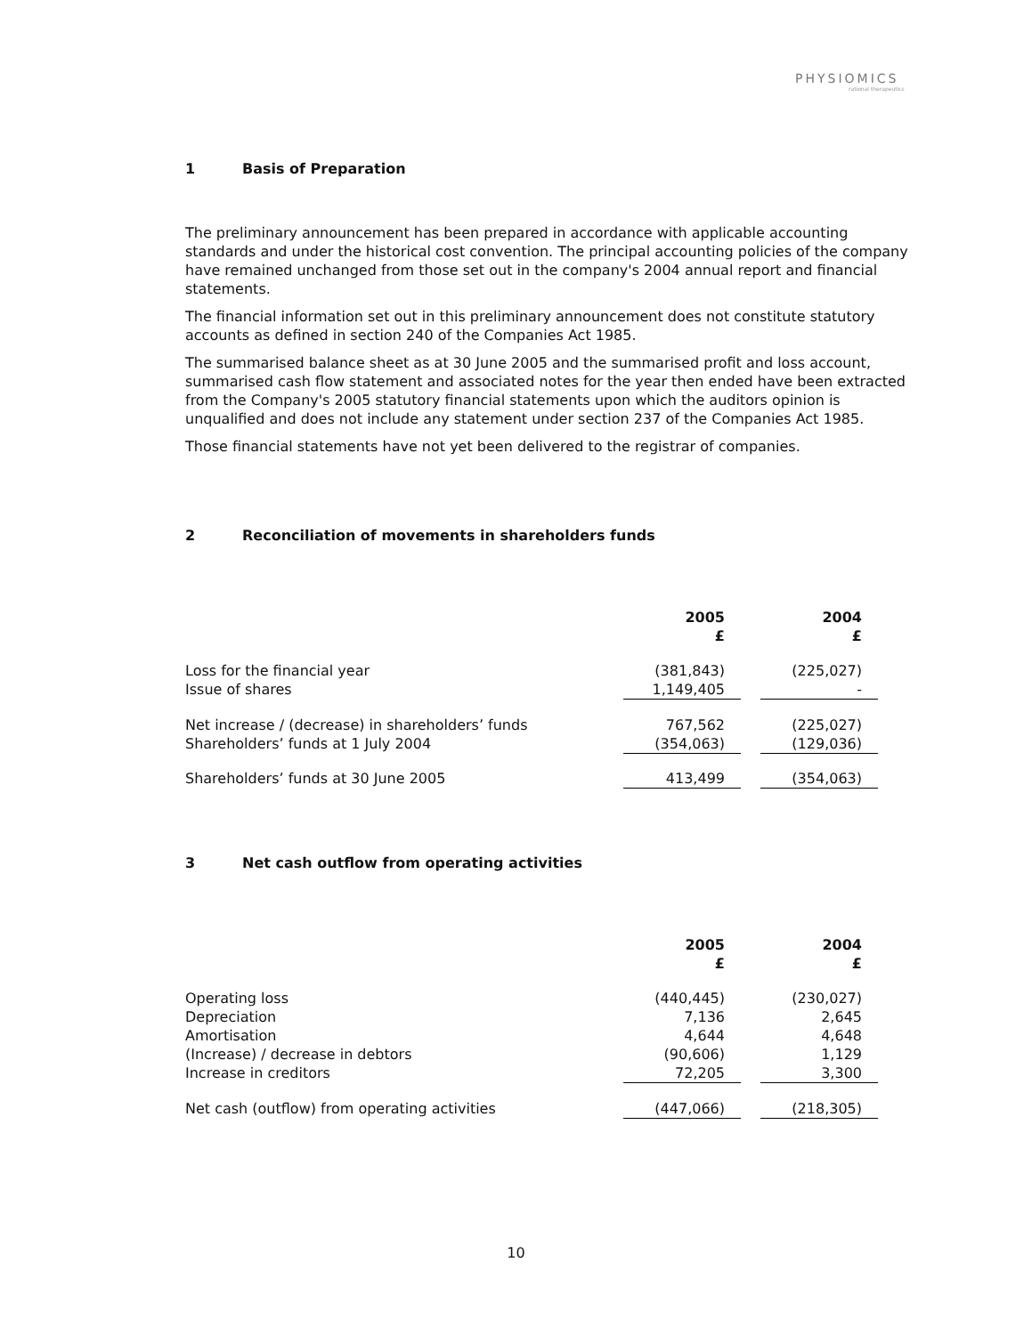PHYSIOMICS
rational therapeutics
1 Basis of Preparation
The preliminary announcement has been prepared in accordance with applicable accounting standards and under the historical cost convention. The principal accounting policies of the company have remained unchanged from those set out in the company's 2004 annual report and financial statements.
The financial information set out in this preliminary announcement does not constitute statutory accounts as defined in section 240 of the Companies Act 1985.
The summarised balance sheet as at 30 June 2005 and the summarised profit and loss account, summarised cash flow statement and associated notes for the year then ended have been extracted from the Company's 2005 statutory financial statements upon which the auditors opinion is unqualified and does not include any statement under section 237 of the Companies Act 1985.
Those financial statements have not yet been delivered to the registrar of companies.
2 Reconciliation of movements in shareholders funds
| | 2005 £ | | 2004 £ |
| Loss for the financial year | (381,843) | | (225,027) |
| Issue of shares | 1,149,405 | | - |
| Net increase / (decrease) in shareholders’ funds | 767,562 | | (225,027) |
| Shareholders’ funds at 1 July 2004 | (354,063) | | (129,036) |
| Shareholders’ funds at 30 June 2005 | 413,499 | | (354,063) |
3 Net cash outflow from operating activities
| | 2005 £ | | 2004 £ |
| Operating loss | (440,445) | | (230,027) |
| Depreciation | 7,136 | | 2,645 |
| Amortisation | 4,644 | | 4,648 |
| (Increase) / decrease in debtors | (90,606) | | 1,129 |
| Increase in creditors | 72,205 | | 3,300 |
| Net cash (outflow) from operating activities | (447,066) | | (218,305) |
10